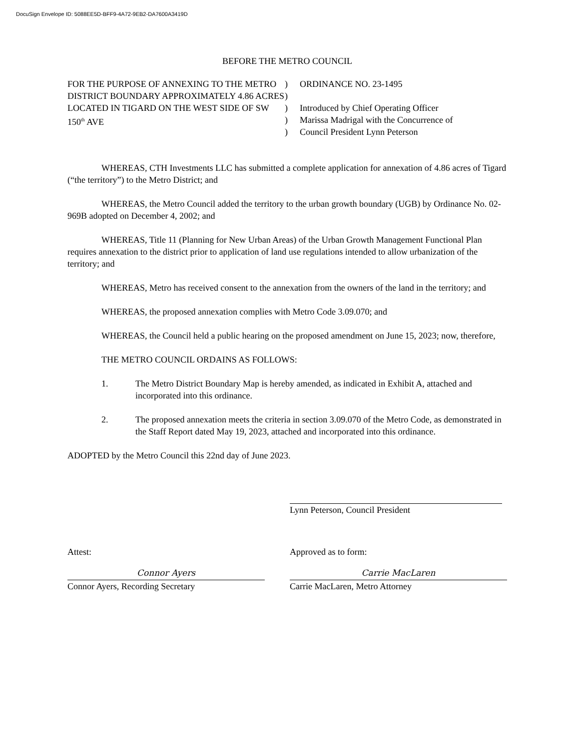DocuSign Envelope ID: 5088EE5D-BFF9-4A72-9EB2-DA7600A3419D
BEFORE THE METRO COUNCIL
FOR THE PURPOSE OF ANNEXING TO THE METRO DISTRICT BOUNDARY APPROXIMATELY 4.86 ACRES LOCATED IN TIGARD ON THE WEST SIDE OF SW 150<sup>th</sup> AVE
)
)
)
)
)
ORDINANCE NO. 23-1495
Introduced by Chief Operating Officer
Marissa Madrigal with the Concurrence of
Council President Lynn Peterson
WHEREAS, CTH Investments LLC has submitted a complete application for annexation of 4.86 acres of Tigard (“the territory”) to the Metro District; and
WHEREAS, the Metro Council added the territory to the urban growth boundary (UGB) by Ordinance No. 02-969B adopted on December 4, 2002; and
WHEREAS, Title 11 (Planning for New Urban Areas) of the Urban Growth Management Functional Plan requires annexation to the district prior to application of land use regulations intended to allow urbanization of the territory; and
WHEREAS, Metro has received consent to the annexation from the owners of the land in the territory; and
WHEREAS, the proposed annexation complies with Metro Code 3.09.070; and
WHEREAS, the Council held a public hearing on the proposed amendment on June 15, 2023; now, therefore,
THE METRO COUNCIL ORDAINS AS FOLLOWS:
1. The Metro District Boundary Map is hereby amended, as indicated in Exhibit A, attached and incorporated into this ordinance.
2. The proposed annexation meets the criteria in section 3.09.070 of the Metro Code, as demonstrated in the Staff Report dated May 19, 2023, attached and incorporated into this ordinance.
ADOPTED by the Metro Council this 22nd day of June 2023.
Lynn Peterson, Council President
Attest:
Connor Ayers
Connor Ayers, Recording Secretary
Approved as to form:
Carrie MacLaren
Carrie MacLaren, Metro Attorney